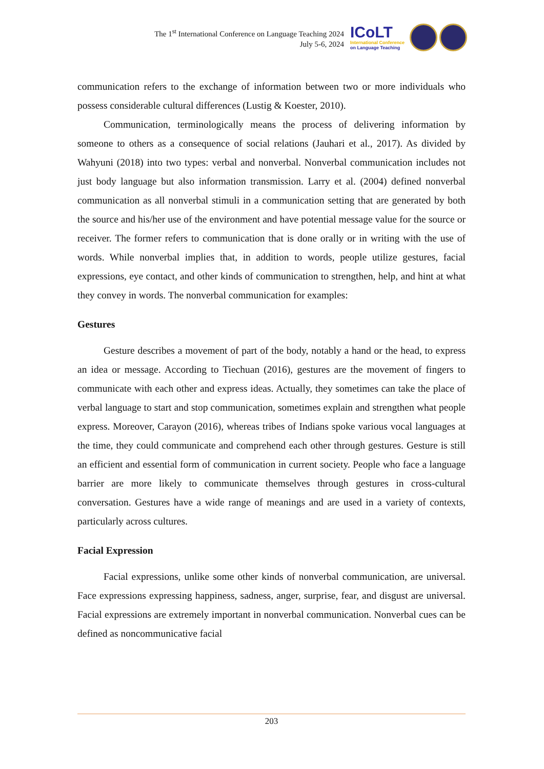The 1<sup>st</sup> International Conference on Language Teaching 2024
July 5-6, 2024
ICoLT
International Conference
on Language Teaching
communication refers to the exchange of information between two or more individuals who possess considerable cultural differences (Lustig & Koester, 2010).
Communication, terminologically means the process of delivering information by someone to others as a consequence of social relations (Jauhari et al., 2017). As divided by Wahyuni (2018) into two types: verbal and nonverbal. Nonverbal communication includes not just body language but also information transmission. Larry et al. (2004) defined nonverbal communication as all nonverbal stimuli in a communication setting that are generated by both the source and his/her use of the environment and have potential message value for the source or receiver. The former refers to communication that is done orally or in writing with the use of words. While nonverbal implies that, in addition to words, people utilize gestures, facial expressions, eye contact, and other kinds of communication to strengthen, help, and hint at what they convey in words. The nonverbal communication for examples:
Gestures
Gesture describes a movement of part of the body, notably a hand or the head, to express an idea or message. According to Tiechuan (2016), gestures are the movement of fingers to communicate with each other and express ideas. Actually, they sometimes can take the place of verbal language to start and stop communication, sometimes explain and strengthen what people express. Moreover, Carayon (2016), whereas tribes of Indians spoke various vocal languages at the time, they could communicate and comprehend each other through gestures. Gesture is still an efficient and essential form of communication in current society. People who face a language barrier are more likely to communicate themselves through gestures in cross-cultural conversation. Gestures have a wide range of meanings and are used in a variety of contexts, particularly across cultures.
Facial Expression
Facial expressions, unlike some other kinds of nonverbal communication, are universal. Face expressions expressing happiness, sadness, anger, surprise, fear, and disgust are universal. Facial expressions are extremely important in nonverbal communication. Nonverbal cues can be defined as noncommunicative facial
203